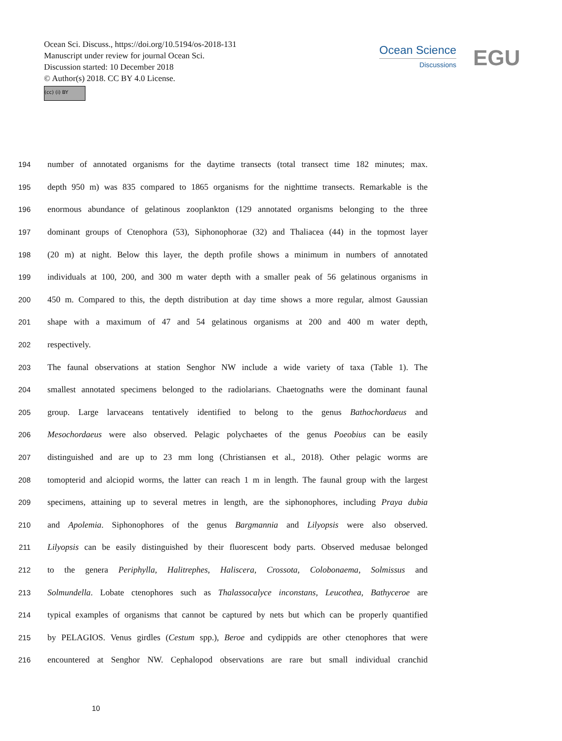Ocean Sci. Discuss., https://doi.org/10.5194/os-2018-131
Manuscript under review for journal Ocean Sci.
Discussion started: 10 December 2018
© Author(s) 2018. CC BY 4.0 License.
(cc) (i) BY
Ocean Science
Discussions
EGU
194 number of annotated organisms for the daytime transects (total transect time 182 minutes; max.
195 depth 950 m) was 835 compared to 1865 organisms for the nighttime transects. Remarkable is the
196 enormous abundance of gelatinous zooplankton (129 annotated organisms belonging to the three
197 dominant groups of Ctenophora (53), Siphonophorae (32) and Thaliacea (44) in the topmost layer
198 (20 m) at night. Below this layer, the depth profile shows a minimum in numbers of annotated
199 individuals at 100, 200, and 300 m water depth with a smaller peak of 56 gelatinous organisms in
200 450 m. Compared to this, the depth distribution at day time shows a more regular, almost Gaussian
201 shape with a maximum of 47 and 54 gelatinous organisms at 200 and 400 m water depth,
202 respectively.
203 The faunal observations at station Senghor NW include a wide variety of taxa (Table 1). The
204 smallest annotated specimens belonged to the radiolarians. Chaetognaths were the dominant faunal
205 group. Large larvaceans tentatively identified to belong to the genus Bathochordaeus and
206 Mesochordaeus were also observed. Pelagic polychaetes of the genus Poeobius can be easily
207 distinguished and are up to 23 mm long (Christiansen et al., 2018). Other pelagic worms are
208 tomopterid and alciopid worms, the latter can reach 1 m in length. The faunal group with the largest
209 specimens, attaining up to several metres in length, are the siphonophores, including Praya dubia
210 and Apolemia. Siphonophores of the genus Bargmannia and Lilyopsis were also observed.
211 Lilyopsis can be easily distinguished by their fluorescent body parts. Observed medusae belonged
212 to the genera Periphylla, Halitrephes, Haliscera, Crossota, Colobonaema, Solmissus and
213 Solmundella. Lobate ctenophores such as Thalassocalyce inconstans, Leucothea, Bathyceroe are
214 typical examples of organisms that cannot be captured by nets but which can be properly quantified
215 by PELAGIOS. Venus girdles (Cestum spp.), Beroe and cydippids are other ctenophores that were
216 encountered at Senghor NW. Cephalopod observations are rare but small individual cranchid
10